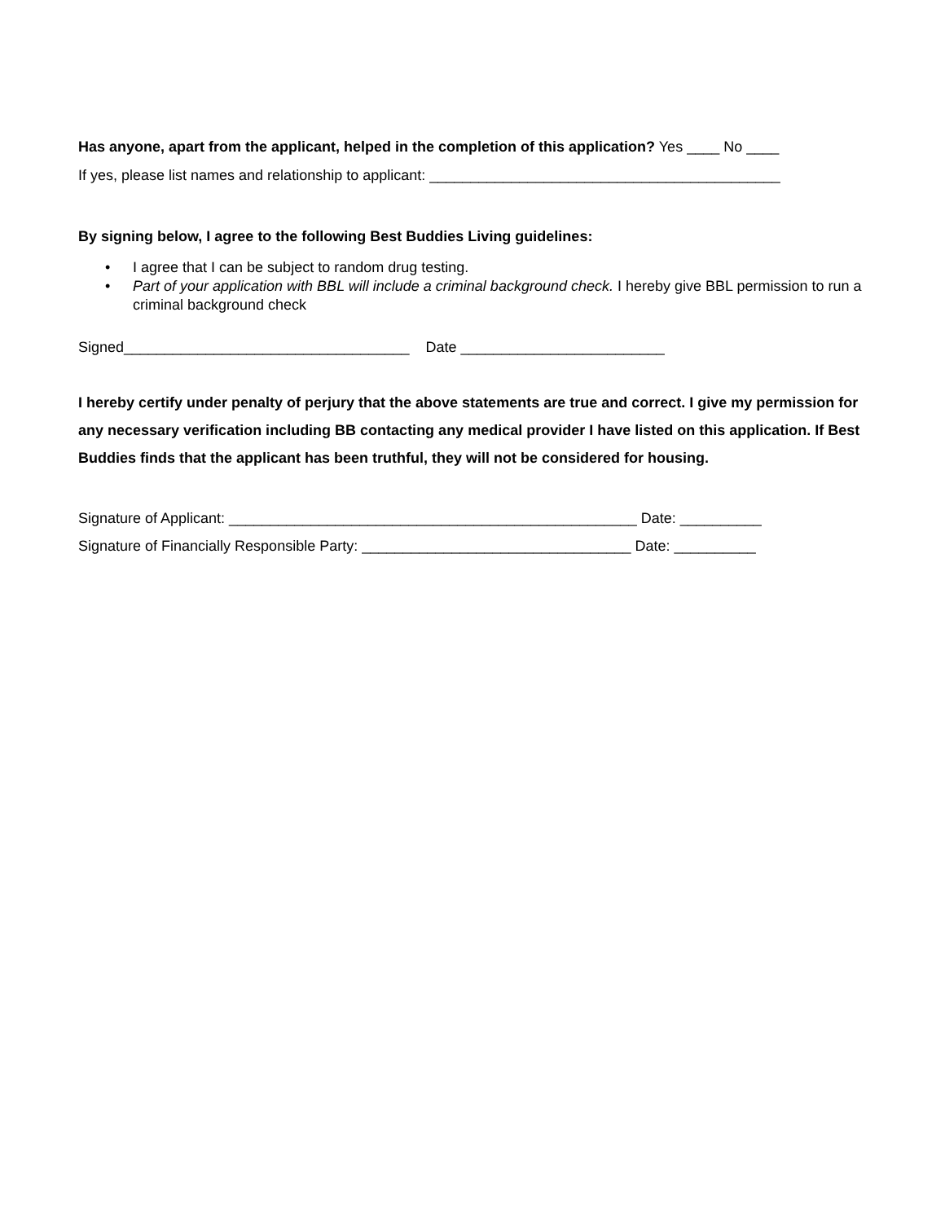Has anyone, apart from the applicant, helped in the completion of this application? Yes ____ No ____
If yes, please list names and relationship to applicant: ___________________________________________
By signing below, I agree to the following Best Buddies Living guidelines:
• I agree that I can be subject to random drug testing.
• Part of your application with BBL will include a criminal background check. I hereby give BBL permission to run a criminal background check
Signed___________________________________ Date _________________________
I hereby certify under penalty of perjury that the above statements are true and correct. I give my permission for any necessary verification including BB contacting any medical provider I have listed on this application. If Best Buddies finds that the applicant has been truthful, they will not be considered for housing.
Signature of Applicant: __________________________________________________ Date: __________
Signature of Financially Responsible Party: _________________________________ Date: __________